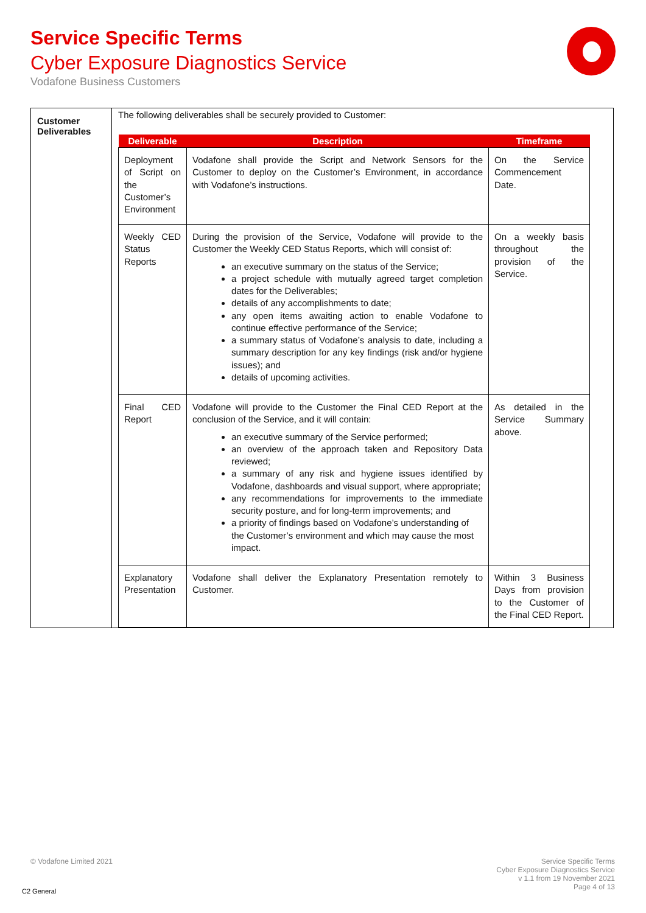Service Specific Terms
Cyber Exposure Diagnostics Service
Vodafone Business Customers
| Customer Deliverables | The following deliverables shall be securely provided to Customer: / Deliverable / Description / Timeframe / / --- / --- / --- / / Deployment of Script on the Customer’s Environment / Vodafone shall provide the Script and Network Sensors for the Customer to deploy on the Customer’s Environment, in accordance with Vodafone’s instructions. / On the Service Commencement Date. / / Weekly CED Status Reports / During the provision of the Service, Vodafone will provide to the Customer the Weekly CED Status Reports, which will consist of: an executive summary on the status of the Service; a project schedule with mutually agreed target completion dates for the Deliverables; details of any accomplishments to date; any open items awaiting action to enable Vodafone to continue effective performance of the Service; a summary status of Vodafone’s analysis to date, including a summary description for any key findings (risk and/or hygiene issues); and details of upcoming activities. / On a weekly basis throughout the provision of the Service. / / Final CED Report / Vodafone will provide to the Customer the Final CED Report at the conclusion of the Service, and it will contain: an executive summary of the Service performed; an overview of the approach taken and Repository Data reviewed; a summary of any risk and hygiene issues identified by Vodafone, dashboards and visual support, where appropriate; any recommendations for improvements to the immediate security posture, and for long-term improvements; and a priority of findings based on Vodafone’s understanding of the Customer’s environment and which may cause the most impact. / As detailed in the Service Summary above. / / Explanatory Presentation / Vodafone shall deliver the Explanatory Presentation remotely to Customer. / Within 3 Business Days from provision to the Customer of the Final CED Report. / |
© Vodafone Limited 2021
Service Specific Terms
Cyber Exposure Diagnostics Service
v 1.1 from 19 November 2021
Page 4 of 13
C2 General